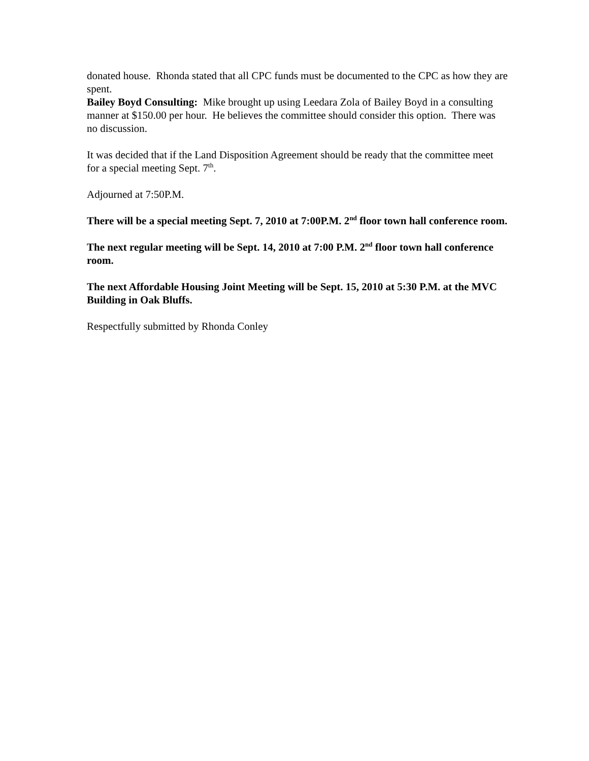donated house. Rhonda stated that all CPC funds must be documented to the CPC as how they are spent.
Bailey Boyd Consulting: Mike brought up using Leedara Zola of Bailey Boyd in a consulting manner at $150.00 per hour. He believes the committee should consider this option. There was no discussion.
It was decided that if the Land Disposition Agreement should be ready that the committee meet for a special meeting Sept. 7<sup>th</sup>.
Adjourned at 7:50P.M.
There will be a special meeting Sept. 7, 2010 at 7:00P.M. 2<sup>nd</sup> floor town hall conference room.
The next regular meeting will be Sept. 14, 2010 at 7:00 P.M. 2<sup>nd</sup> floor town hall conference room.
The next Affordable Housing Joint Meeting will be Sept. 15, 2010 at 5:30 P.M. at the MVC Building in Oak Bluffs.
Respectfully submitted by Rhonda Conley